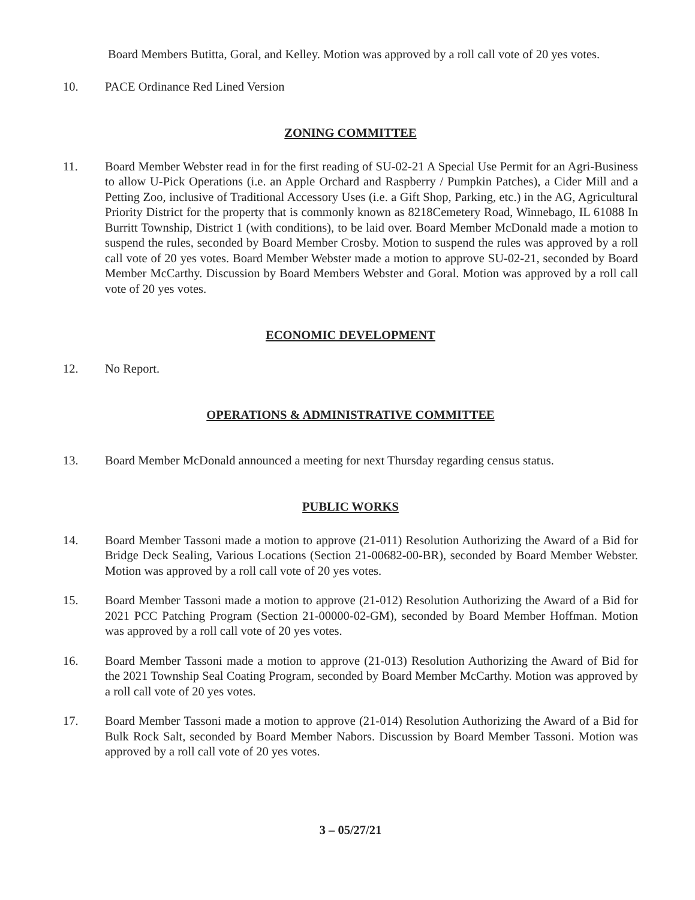Board Members Butitta, Goral, and Kelley. Motion was approved by a roll call vote of 20 yes votes.
10. PACE Ordinance Red Lined Version
ZONING COMMITTEE
11. Board Member Webster read in for the first reading of SU-02-21 A Special Use Permit for an Agri-Business to allow U-Pick Operations (i.e. an Apple Orchard and Raspberry / Pumpkin Patches), a Cider Mill and a Petting Zoo, inclusive of Traditional Accessory Uses (i.e. a Gift Shop, Parking, etc.) in the AG, Agricultural Priority District for the property that is commonly known as 8218Cemetery Road, Winnebago, IL 61088 In Burritt Township, District 1 (with conditions), to be laid over. Board Member McDonald made a motion to suspend the rules, seconded by Board Member Crosby. Motion to suspend the rules was approved by a roll call vote of 20 yes votes. Board Member Webster made a motion to approve SU-02-21, seconded by Board Member McCarthy. Discussion by Board Members Webster and Goral. Motion was approved by a roll call vote of 20 yes votes.
ECONOMIC DEVELOPMENT
12. No Report.
OPERATIONS & ADMINISTRATIVE COMMITTEE
13. Board Member McDonald announced a meeting for next Thursday regarding census status.
PUBLIC WORKS
14. Board Member Tassoni made a motion to approve (21-011) Resolution Authorizing the Award of a Bid for Bridge Deck Sealing, Various Locations (Section 21-00682-00-BR), seconded by Board Member Webster. Motion was approved by a roll call vote of 20 yes votes.
15. Board Member Tassoni made a motion to approve (21-012) Resolution Authorizing the Award of a Bid for 2021 PCC Patching Program (Section 21-00000-02-GM), seconded by Board Member Hoffman. Motion was approved by a roll call vote of 20 yes votes.
16. Board Member Tassoni made a motion to approve (21-013) Resolution Authorizing the Award of Bid for the 2021 Township Seal Coating Program, seconded by Board Member McCarthy. Motion was approved by a roll call vote of 20 yes votes.
17. Board Member Tassoni made a motion to approve (21-014) Resolution Authorizing the Award of a Bid for Bulk Rock Salt, seconded by Board Member Nabors. Discussion by Board Member Tassoni. Motion was approved by a roll call vote of 20 yes votes.
3 – 05/27/21